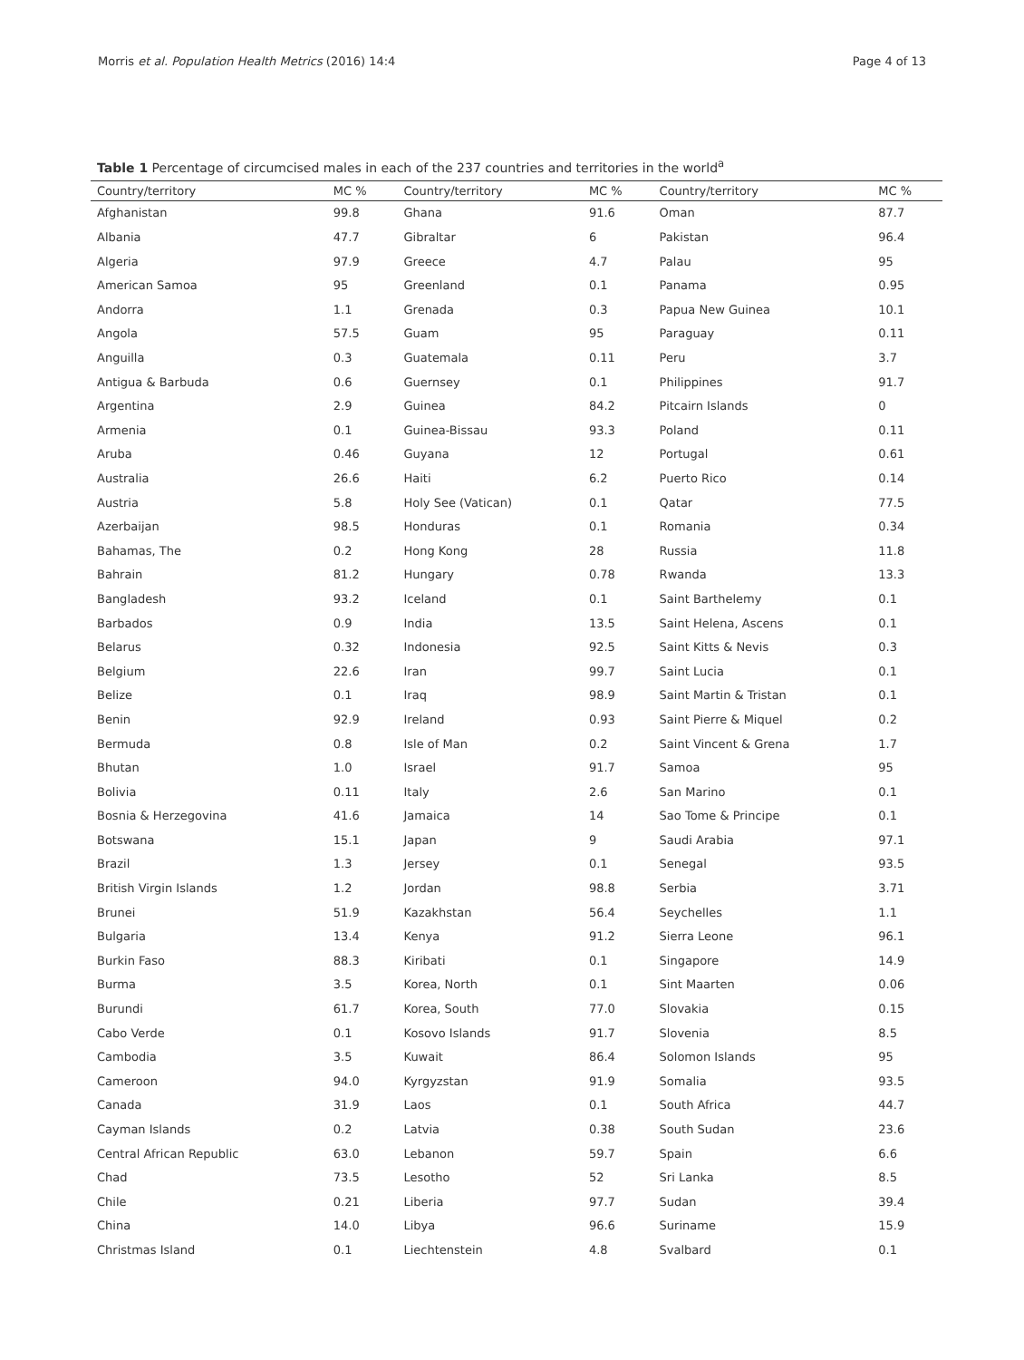Morris et al. Population Health Metrics (2016) 14:4 Page 4 of 13
Table 1 Percentage of circumcised males in each of the 237 countries and territories in the world<sup>a</sup>
| Country/territory | MC % | Country/territory | MC % | Country/territory | MC % |
| --- | --- | --- | --- | --- | --- |
| Afghanistan | 99.8 | Ghana | 91.6 | Oman | 87.7 |
| Albania | 47.7 | Gibraltar | 6 | Pakistan | 96.4 |
| Algeria | 97.9 | Greece | 4.7 | Palau | 95 |
| American Samoa | 95 | Greenland | 0.1 | Panama | 0.95 |
| Andorra | 1.1 | Grenada | 0.3 | Papua New Guinea | 10.1 |
| Angola | 57.5 | Guam | 95 | Paraguay | 0.11 |
| Anguilla | 0.3 | Guatemala | 0.11 | Peru | 3.7 |
| Antigua & Barbuda | 0.6 | Guernsey | 0.1 | Philippines | 91.7 |
| Argentina | 2.9 | Guinea | 84.2 | Pitcairn Islands | 0 |
| Armenia | 0.1 | Guinea-Bissau | 93.3 | Poland | 0.11 |
| Aruba | 0.46 | Guyana | 12 | Portugal | 0.61 |
| Australia | 26.6 | Haiti | 6.2 | Puerto Rico | 0.14 |
| Austria | 5.8 | Holy See (Vatican) | 0.1 | Qatar | 77.5 |
| Azerbaijan | 98.5 | Honduras | 0.1 | Romania | 0.34 |
| Bahamas, The | 0.2 | Hong Kong | 28 | Russia | 11.8 |
| Bahrain | 81.2 | Hungary | 0.78 | Rwanda | 13.3 |
| Bangladesh | 93.2 | Iceland | 0.1 | Saint Barthelemy | 0.1 |
| Barbados | 0.9 | India | 13.5 | Saint Helena, Ascens | 0.1 |
| Belarus | 0.32 | Indonesia | 92.5 | Saint Kitts & Nevis | 0.3 |
| Belgium | 22.6 | Iran | 99.7 | Saint Lucia | 0.1 |
| Belize | 0.1 | Iraq | 98.9 | Saint Martin & Tristan | 0.1 |
| Benin | 92.9 | Ireland | 0.93 | Saint Pierre & Miquel | 0.2 |
| Bermuda | 0.8 | Isle of Man | 0.2 | Saint Vincent & Grena | 1.7 |
| Bhutan | 1.0 | Israel | 91.7 | Samoa | 95 |
| Bolivia | 0.11 | Italy | 2.6 | San Marino | 0.1 |
| Bosnia & Herzegovina | 41.6 | Jamaica | 14 | Sao Tome & Principe | 0.1 |
| Botswana | 15.1 | Japan | 9 | Saudi Arabia | 97.1 |
| Brazil | 1.3 | Jersey | 0.1 | Senegal | 93.5 |
| British Virgin Islands | 1.2 | Jordan | 98.8 | Serbia | 3.71 |
| Brunei | 51.9 | Kazakhstan | 56.4 | Seychelles | 1.1 |
| Bulgaria | 13.4 | Kenya | 91.2 | Sierra Leone | 96.1 |
| Burkin Faso | 88.3 | Kiribati | 0.1 | Singapore | 14.9 |
| Burma | 3.5 | Korea, North | 0.1 | Sint Maarten | 0.06 |
| Burundi | 61.7 | Korea, South | 77.0 | Slovakia | 0.15 |
| Cabo Verde | 0.1 | Kosovo Islands | 91.7 | Slovenia | 8.5 |
| Cambodia | 3.5 | Kuwait | 86.4 | Solomon Islands | 95 |
| Cameroon | 94.0 | Kyrgyzstan | 91.9 | Somalia | 93.5 |
| Canada | 31.9 | Laos | 0.1 | South Africa | 44.7 |
| Cayman Islands | 0.2 | Latvia | 0.38 | South Sudan | 23.6 |
| Central African Republic | 63.0 | Lebanon | 59.7 | Spain | 6.6 |
| Chad | 73.5 | Lesotho | 52 | Sri Lanka | 8.5 |
| Chile | 0.21 | Liberia | 97.7 | Sudan | 39.4 |
| China | 14.0 | Libya | 96.6 | Suriname | 15.9 |
| Christmas Island | 0.1 | Liechtenstein | 4.8 | Svalbard | 0.1 |